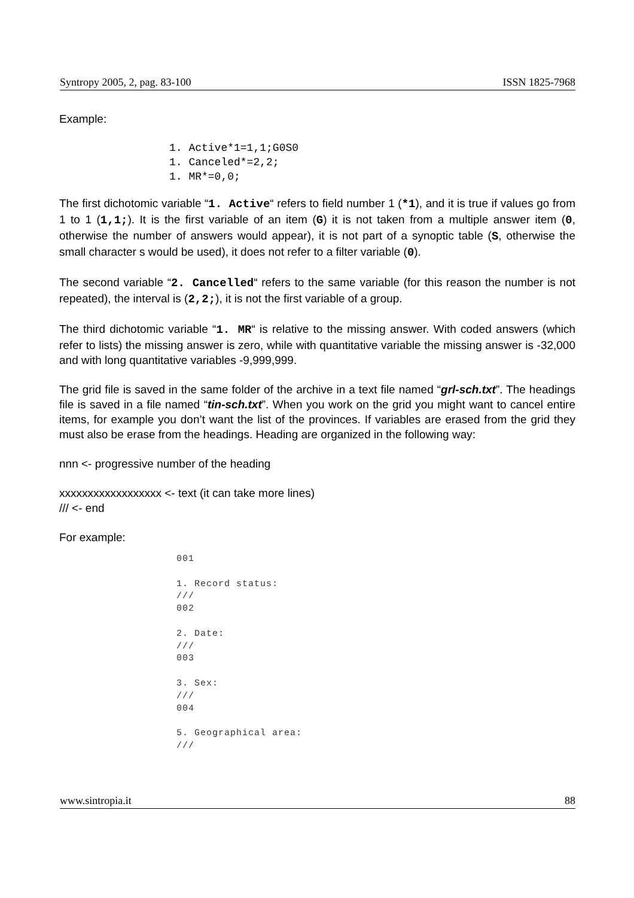Syntropy 2005, 2, pag. 83-100 ISSN 1825-7968
Example:
1. Active*1=1,1;G0S0 1. Canceled*=2,2; 1. MR*=0,0;
The first dichotomic variable “1. Active“ refers to field number 1 (*1), and it is true if values go from 1 to 1 (1,1;). It is the first variable of an item (G) it is not taken from a multiple answer item (0, otherwise the number of answers would appear), it is not part of a synoptic table (S, otherwise the small character s would be used), it does not refer to a filter variable (0).
The second variable “2. Cancelled“ refers to the same variable (for this reason the number is not repeated), the interval is (2,2;), it is not the first variable of a group.
The third dichotomic variable “1. MR“ is relative to the missing answer. With coded answers (which refer to lists) the missing answer is zero, while with quantitative variable the missing answer is -32,000 and with long quantitative variables -9,999,999.
The grid file is saved in the same folder of the archive in a text file named “grl-sch.txt”. The headings file is saved in a file named “tin-sch.txt”. When you work on the grid you might want to cancel entire items, for example you don’t want the list of the provinces. If variables are erased from the grid they must also be erase from the headings. Heading are organized in the following way:
nnn <- progressive number of the heading
xxxxxxxxxxxxxxxxxx <- text (it can take more lines)
/// <- end
For example:
001 1. Record status: /// 002 2. Date: /// 003 3. Sex: /// 004 5. Geographical area: ///
www.sintropia.it 88